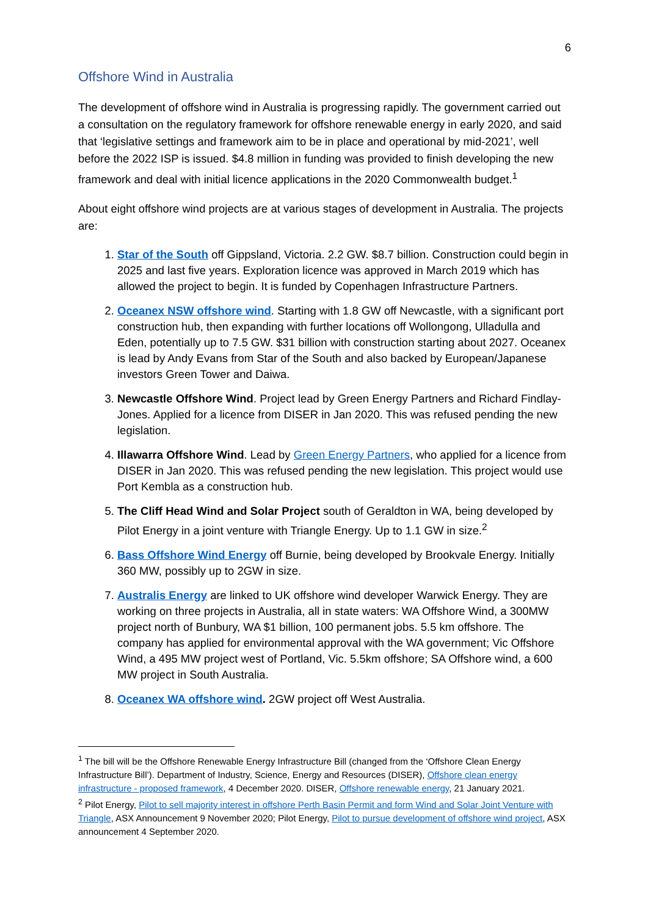6
Offshore Wind in Australia
The development of offshore wind in Australia is progressing rapidly. The government carried out a consultation on the regulatory framework for offshore renewable energy in early 2020, and said that ‘legislative settings and framework aim to be in place and operational by mid-2021’, well before the 2022 ISP is issued. $4.8 million in funding was provided to finish developing the new framework and deal with initial licence applications in the 2020 Commonwealth budget.<sup>1</sup>
About eight offshore wind projects are at various stages of development in Australia. The projects are:
1. Star of the South off Gippsland, Victoria. 2.2 GW. $8.7 billion. Construction could begin in 2025 and last five years. Exploration licence was approved in March 2019 which has allowed the project to begin. It is funded by Copenhagen Infrastructure Partners.
2. Oceanex NSW offshore wind. Starting with 1.8 GW off Newcastle, with a significant port construction hub, then expanding with further locations off Wollongong, Ulladulla and Eden, potentially up to 7.5 GW. $31 billion with construction starting about 2027. Oceanex is lead by Andy Evans from Star of the South and also backed by European/Japanese investors Green Tower and Daiwa.
3. Newcastle Offshore Wind. Project lead by Green Energy Partners and Richard Findlay-Jones. Applied for a licence from DISER in Jan 2020. This was refused pending the new legislation.
4. Illawarra Offshore Wind. Lead by Green Energy Partners, who applied for a licence from DISER in Jan 2020. This was refused pending the new legislation. This project would use Port Kembla as a construction hub.
5. The Cliff Head Wind and Solar Project south of Geraldton in WA, being developed by Pilot Energy in a joint venture with Triangle Energy. Up to 1.1 GW in size.<sup>2</sup>
6. Bass Offshore Wind Energy off Burnie, being developed by Brookvale Energy. Initially 360 MW, possibly up to 2GW in size.
7. Australis Energy are linked to UK offshore wind developer Warwick Energy. They are working on three projects in Australia, all in state waters: WA Offshore Wind, a 300MW project north of Bunbury, WA $1 billion, 100 permanent jobs. 5.5 km offshore. The company has applied for environmental approval with the WA government; Vic Offshore Wind, a 495 MW project west of Portland, Vic. 5.5km offshore; SA Offshore wind, a 600 MW project in South Australia.
8. Oceanex WA offshore wind. 2GW project off West Australia.
<sup>1</sup> The bill will be the Offshore Renewable Energy Infrastructure Bill (changed from the ‘Offshore Clean Energy Infrastructure Bill’). Department of Industry, Science, Energy and Resources (DISER), Offshore clean energy infrastructure - proposed framework, 4 December 2020. DISER, Offshore renewable energy, 21 January 2021.
<sup>2</sup> Pilot Energy, Pilot to sell majority interest in offshore Perth Basin Permit and form Wind and Solar Joint Venture with Triangle, ASX Announcement 9 November 2020; Pilot Energy, Pilot to pursue development of offshore wind project, ASX announcement 4 September 2020.